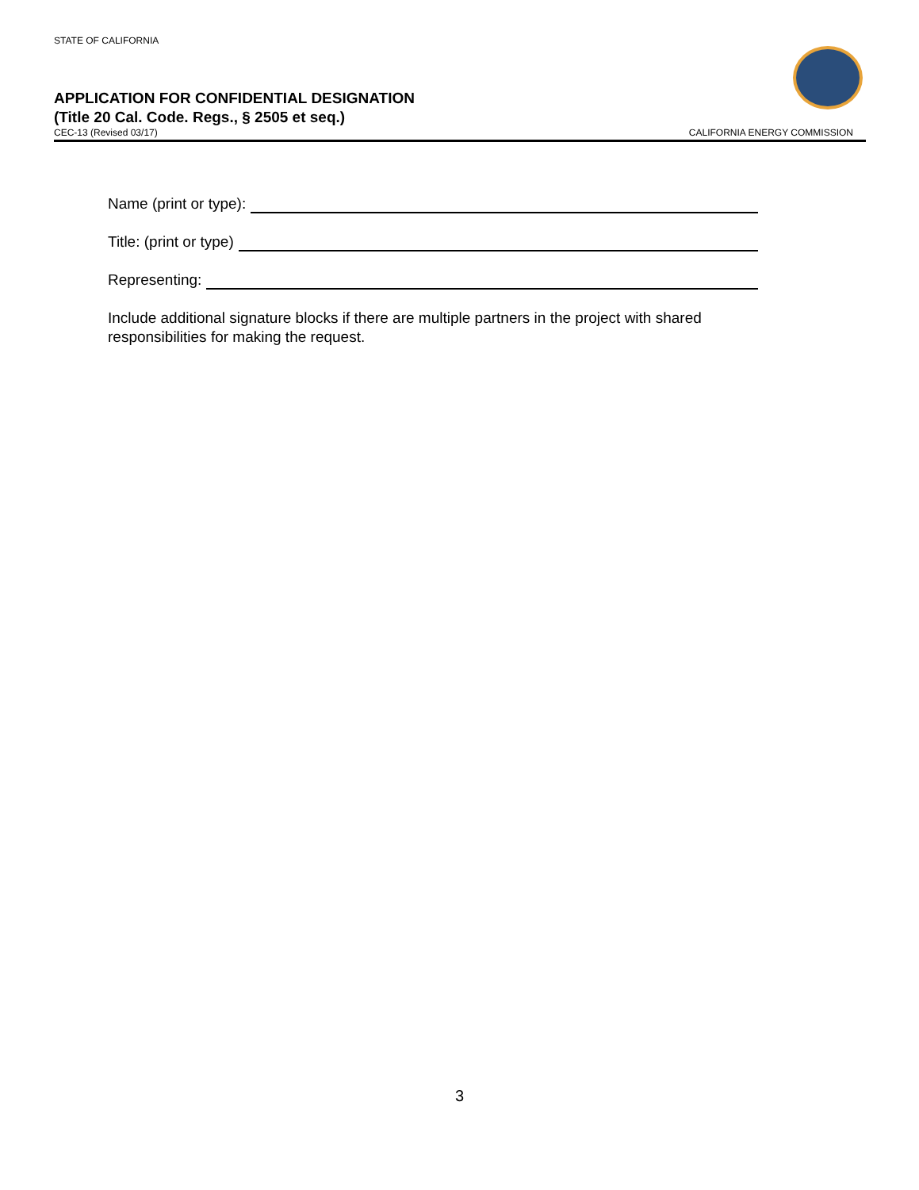STATE OF CALIFORNIA
APPLICATION FOR CONFIDENTIAL DESIGNATION
(Title 20 Cal. Code. Regs., § 2505 et seq.)
CEC-13 (Revised 03/17) CALIFORNIA ENERGY COMMISSION
Name (print or type):
Title: (print or type)
Representing:
Include additional signature blocks if there are multiple partners in the project with shared responsibilities for making the request.
3